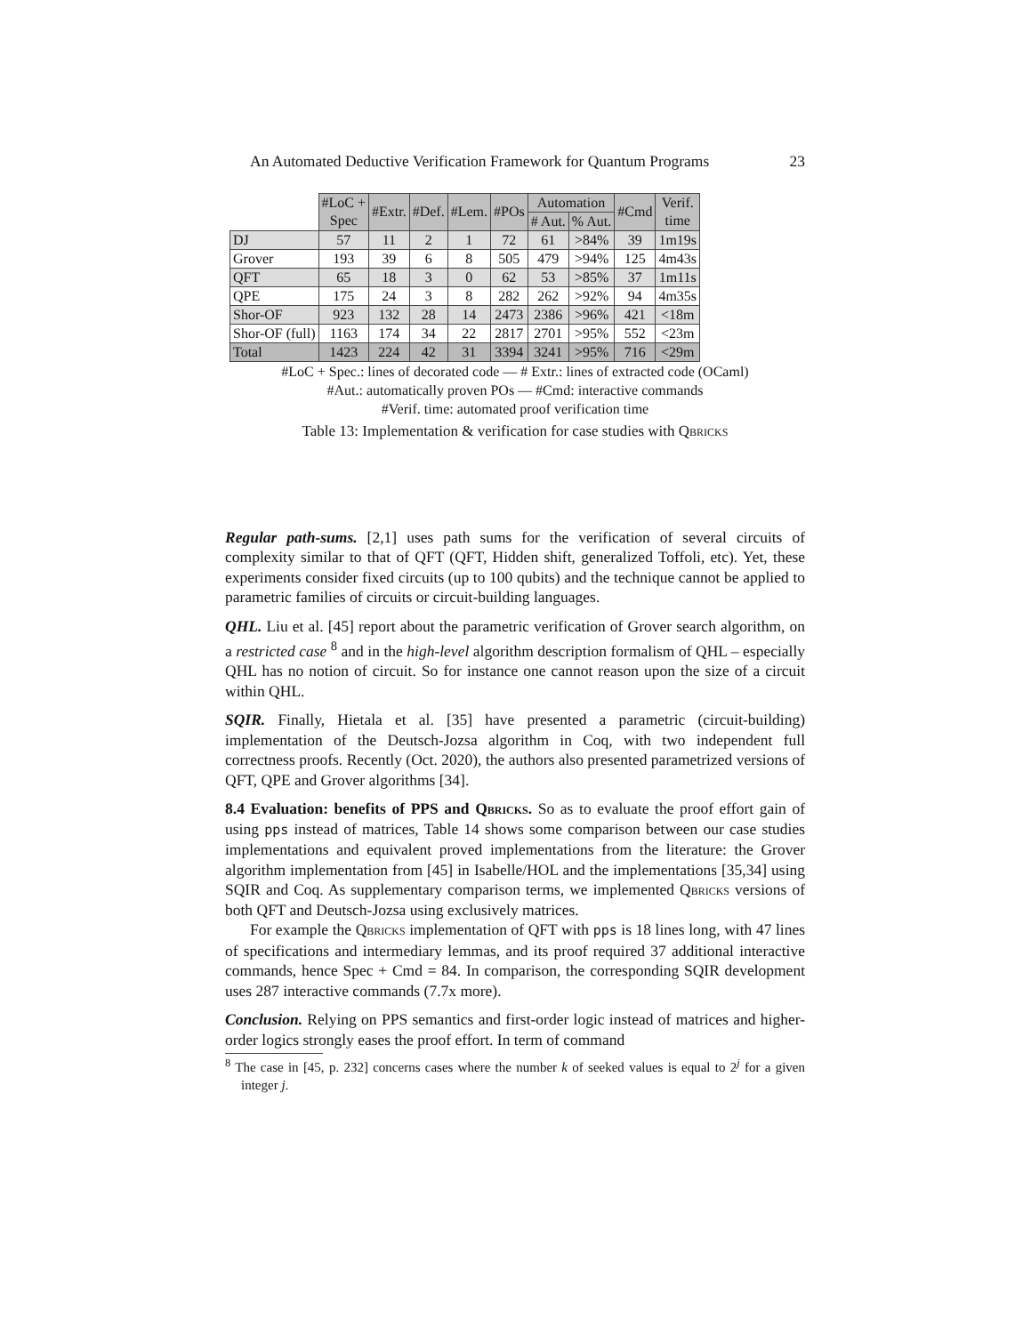An Automated Deductive Verification Framework for Quantum Programs 23
| | #LoC + Spec | #Extr. | #Def. | #Lem. | #POs | Automation | | #Cmd | Verif. time |
| --- | --- | --- | --- | --- | --- | --- | --- | --- | --- |
| | | | | | | # Aut. | % Aut. | | |
| DJ | 57 | 11 | 2 | 1 | 72 | 61 | >84% | 39 | 1m19s |
| Grover | 193 | 39 | 6 | 8 | 505 | 479 | >94% | 125 | 4m43s |
| QFT | 65 | 18 | 3 | 0 | 62 | 53 | >85% | 37 | 1m11s |
| QPE | 175 | 24 | 3 | 8 | 282 | 262 | >92% | 94 | 4m35s |
| Shor-OF | 923 | 132 | 28 | 14 | 2473 | 2386 | >96% | 421 | <18m |
| Shor-OF (full) | 1163 | 174 | 34 | 22 | 2817 | 2701 | >95% | 552 | <23m |
| Total | 1423 | 224 | 42 | 31 | 3394 | 3241 | >95% | 716 | <29m |
#LoC + Spec.: lines of decorated code — # Extr.: lines of extracted code (OCaml)
#Aut.: automatically proven POs — #Cmd: interactive commands
#Verif. time: automated proof verification time
Table 13: Implementation & verification for case studies with Qbricks
Regular path-sums. [2,1] uses path sums for the verification of several circuits of complexity similar to that of QFT (QFT, Hidden shift, generalized Toffoli, etc). Yet, these experiments consider fixed circuits (up to 100 qubits) and the technique cannot be applied to parametric families of circuits or circuit-building languages.
QHL. Liu et al. [45] report about the parametric verification of Grover search algorithm, on a restricted case <sup>8</sup> and in the high-level algorithm description formalism of QHL – especially QHL has no notion of circuit. So for instance one cannot reason upon the size of a circuit within QHL.
SQIR. Finally, Hietala et al. [35] have presented a parametric (circuit-building) implementation of the Deutsch-Jozsa algorithm in Coq, with two independent full correctness proofs. Recently (Oct. 2020), the authors also presented parametrized versions of QFT, QPE and Grover algorithms [34].
8.4 Evaluation: benefits of PPS and Qbricks. So as to evaluate the proof effort gain of using pps instead of matrices, Table 14 shows some comparison between our case studies implementations and equivalent proved implementations from the literature: the Grover algorithm implementation from [45] in Isabelle/HOL and the implementations [35,34] using SQIR and Coq. As supplementary comparison terms, we implemented Qbricks versions of both QFT and Deutsch-Jozsa using exclusively matrices.
For example the Qbricks implementation of QFT with pps is 18 lines long, with 47 lines of specifications and intermediary lemmas, and its proof required 37 additional interactive commands, hence Spec + Cmd = 84. In comparison, the corresponding SQIR development uses 287 interactive commands (7.7x more).
Conclusion. Relying on PPS semantics and first-order logic instead of matrices and higher-order logics strongly eases the proof effort. In term of command
<sup>8</sup> The case in [45, p. 232] concerns cases where the number k of seeked values is equal to 2<sup>j</sup> for a given integer j.